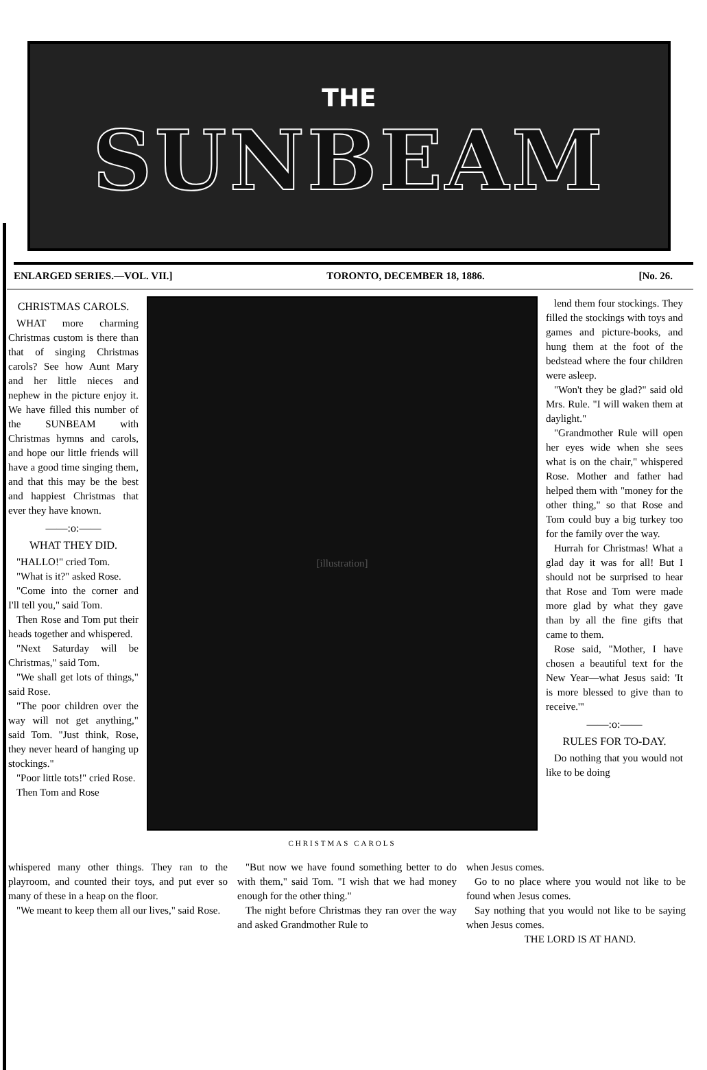THE
SUNBEAM
ENLARGED SERIES.—VOL. VII.] TORONTO, DECEMBER 18, 1886. [No. 26.
CHRISTMAS CAROLS.
WHAT more charming Christmas custom is there than that of singing Christmas carols? See how Aunt Mary and her little nieces and nephew in the picture enjoy it. We have filled this number of the SUNBEAM with Christmas hymns and carols, and hope our little friends will have a good time singing them, and that this may be the best and happiest Christmas that ever they have known.
——:o:——
WHAT THEY DID.
"HALLO!" cried Tom.
"What is it?" asked Rose.
"Come into the corner and I'll tell you," said Tom.
Then Rose and Tom put their heads together and whispered.
"Next Saturday will be Christmas," said Tom.
"We shall get lots of things," said Rose.
"The poor children over the way will not get anything," said Tom. "Just think, Rose, they never heard of hanging up stockings."
"Poor little tots!" cried Rose.
Then Tom and Rose
[illustration]
CHRISTMAS CAROLS
lend them four stockings. They filled the stockings with toys and games and picture-books, and hung them at the foot of the bedstead where the four children were asleep.
"Won't they be glad?" said old Mrs. Rule. "I will waken them at daylight."
"Grandmother Rule will open her eyes wide when she sees what is on the chair," whispered Rose. Mother and father had helped them with "money for the other thing," so that Rose and Tom could buy a big turkey too for the family over the way.
Hurrah for Christmas! What a glad day it was for all! But I should not be surprised to hear that Rose and Tom were made more glad by what they gave than by all the fine gifts that came to them.
Rose said, "Mother, I have chosen a beautiful text for the New Year—what Jesus said: 'It is more blessed to give than to receive.'"
——:o:——
RULES FOR TO-DAY.
Do nothing that you would not like to be doing
whispered many other things. They ran to the playroom, and counted their toys, and put ever so many of these in a heap on the floor.
"We meant to keep them all our lives," said Rose.
"But now we have found something better to do with them," said Tom. "I wish that we had money enough for the other thing."
The night before Christmas they ran over the way and asked Grandmother Rule to
when Jesus comes.
Go to no place where you would not like to be found when Jesus comes.
Say nothing that you would not like to be saying when Jesus comes.
THE LORD IS AT HAND.